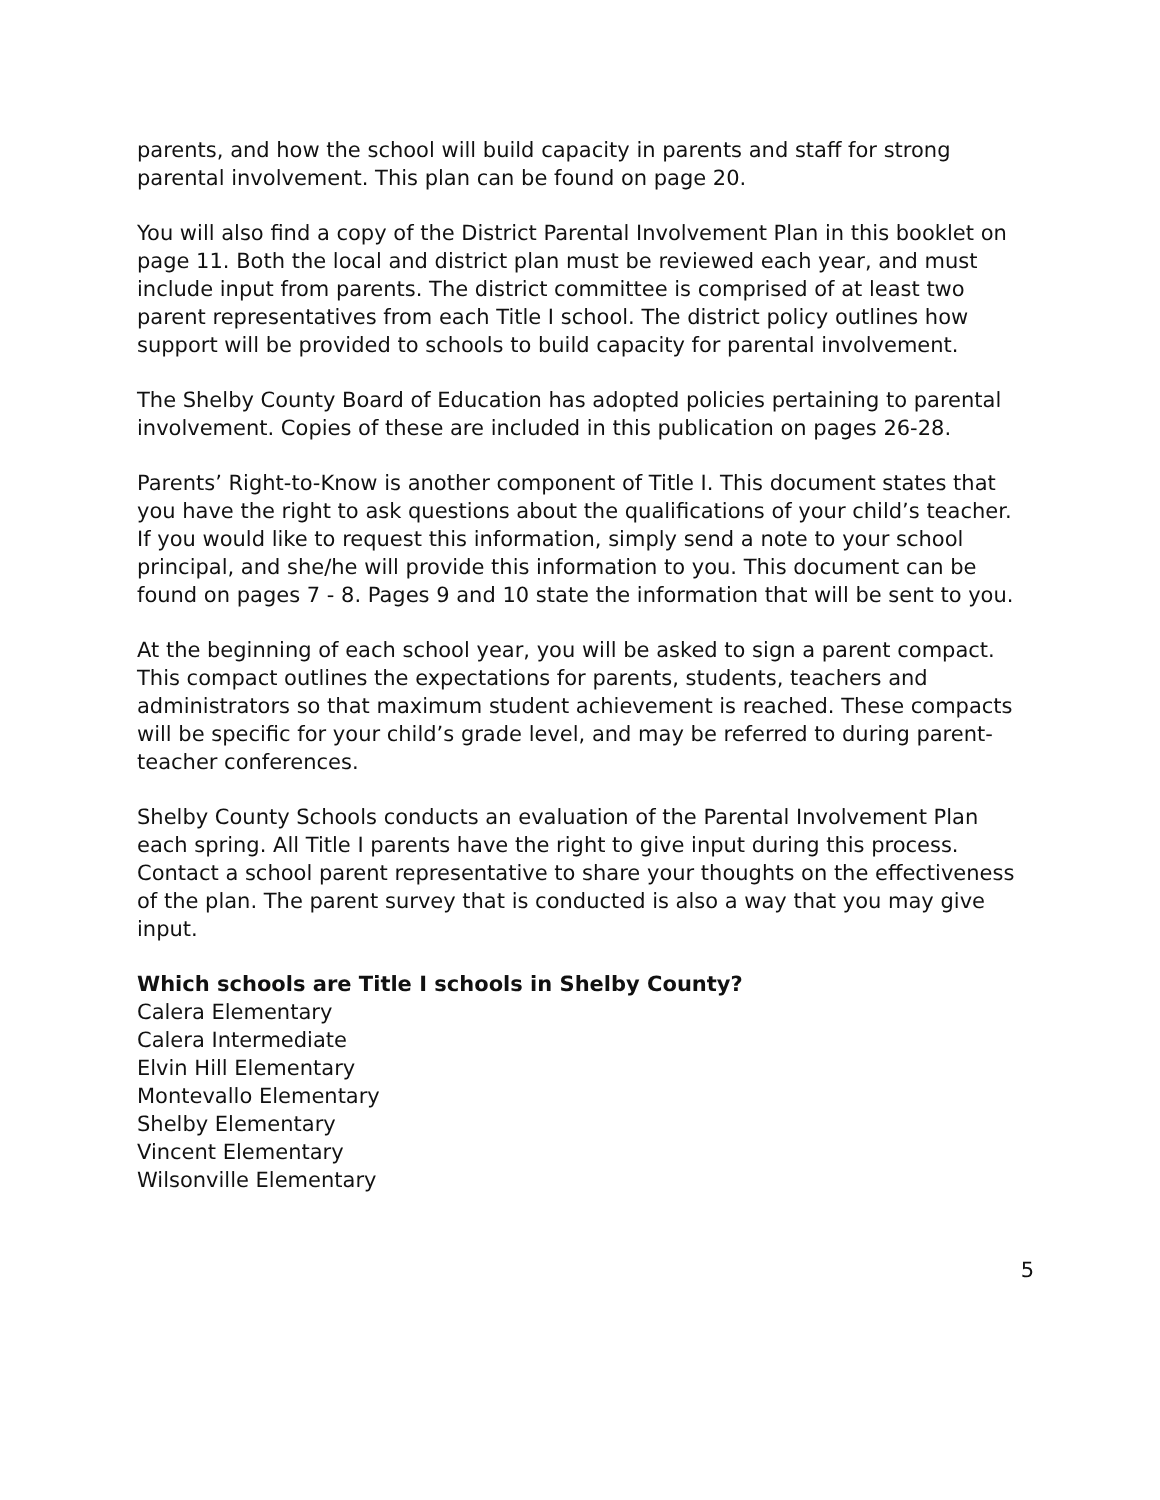parents, and how the school will build capacity in parents and staff for strong parental involvement. This plan can be found on page 20.
You will also find a copy of the District Parental Involvement Plan in this booklet on page 11. Both the local and district plan must be reviewed each year, and must include input from parents. The district committee is comprised of at least two parent representatives from each Title I school. The district policy outlines how support will be provided to schools to build capacity for parental involvement.
The Shelby County Board of Education has adopted policies pertaining to parental involvement. Copies of these are included in this publication on pages 26-28.
Parents’ Right-to-Know is another component of Title I. This document states that you have the right to ask questions about the qualifications of your child’s teacher. If you would like to request this information, simply send a note to your school principal, and she/he will provide this information to you. This document can be found on pages 7 - 8. Pages 9 and 10 state the information that will be sent to you.
At the beginning of each school year, you will be asked to sign a parent compact. This compact outlines the expectations for parents, students, teachers and administrators so that maximum student achievement is reached. These compacts will be specific for your child’s grade level, and may be referred to during parent-teacher conferences.
Shelby County Schools conducts an evaluation of the Parental Involvement Plan each spring. All Title I parents have the right to give input during this process. Contact a school parent representative to share your thoughts on the effectiveness of the plan. The parent survey that is conducted is also a way that you may give input.
Which schools are Title I schools in Shelby County?
Calera Elementary
Calera Intermediate
Elvin Hill Elementary
Montevallo Elementary
Shelby Elementary
Vincent Elementary
Wilsonville Elementary
5